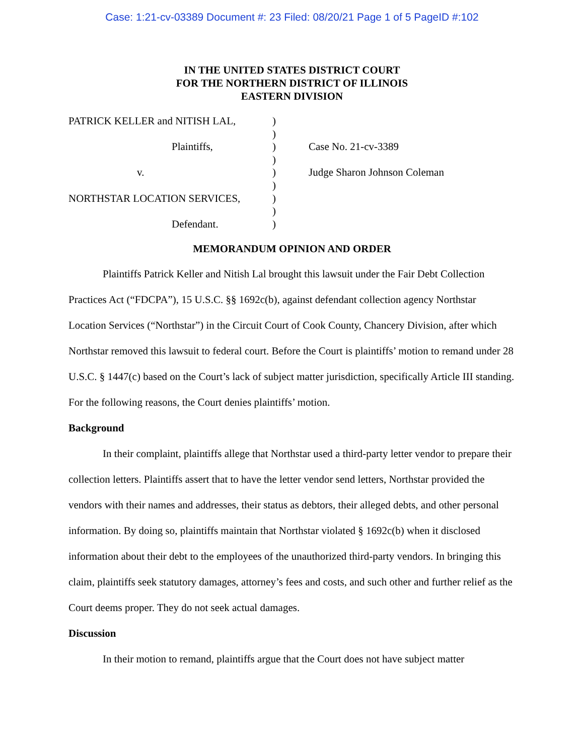Case: 1:21-cv-03389 Document #: 23 Filed: 08/20/21 Page 1 of 5 PageID #:102
IN THE UNITED STATES DISTRICT COURT
FOR THE NORTHERN DISTRICT OF ILLINOIS
EASTERN DIVISION
| PATRICK KELLER and NITISH LAL, | ) | |
| | ) | |
| Plaintiffs, | ) | Case No. 21-cv-3389 |
| | ) | |
| v. | ) | Judge Sharon Johnson Coleman |
| | ) | |
| NORTHSTAR LOCATION SERVICES, | ) | |
| | ) | |
| Defendant. | ) | |
MEMORANDUM OPINION AND ORDER
Plaintiffs Patrick Keller and Nitish Lal brought this lawsuit under the Fair Debt Collection Practices Act (“FDCPA”), 15 U.S.C. §§ 1692c(b), against defendant collection agency Northstar Location Services (“Northstar”) in the Circuit Court of Cook County, Chancery Division, after which Northstar removed this lawsuit to federal court. Before the Court is plaintiffs’ motion to remand under 28 U.S.C. § 1447(c) based on the Court’s lack of subject matter jurisdiction, specifically Article III standing. For the following reasons, the Court denies plaintiffs’ motion.
Background
In their complaint, plaintiffs allege that Northstar used a third-party letter vendor to prepare their collection letters. Plaintiffs assert that to have the letter vendor send letters, Northstar provided the vendors with their names and addresses, their status as debtors, their alleged debts, and other personal information. By doing so, plaintiffs maintain that Northstar violated § 1692c(b) when it disclosed information about their debt to the employees of the unauthorized third-party vendors. In bringing this claim, plaintiffs seek statutory damages, attorney’s fees and costs, and such other and further relief as the Court deems proper. They do not seek actual damages.
Discussion
In their motion to remand, plaintiffs argue that the Court does not have subject matter